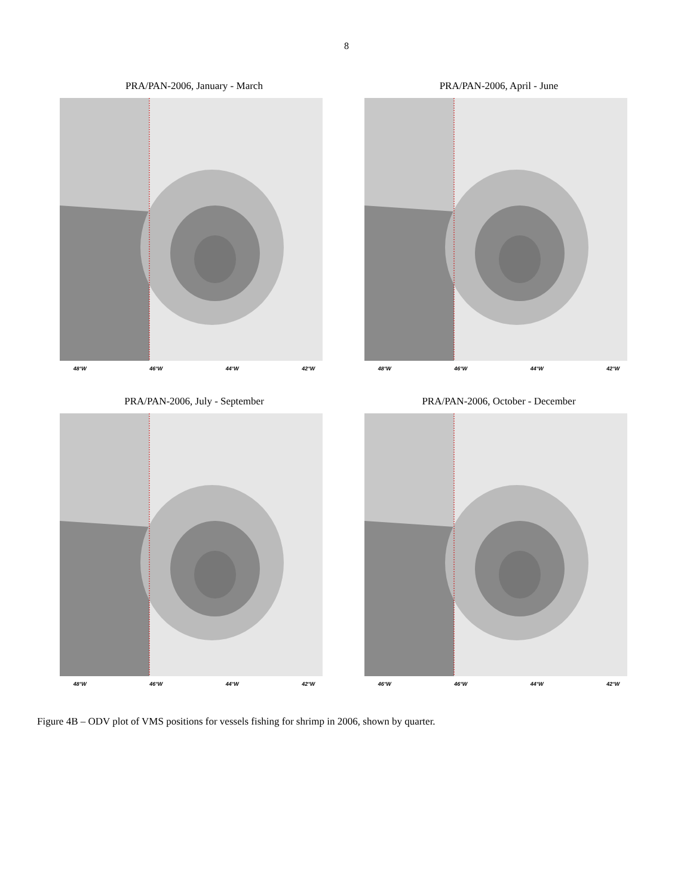8
PRA/PAN-2006, January - March
48°W 46°W 44°W 42°W
PRA/PAN-2006, April - June
48°W 46°W 44°W 42°W
PRA/PAN-2006, July - September
48°W 46°W 44°W 42°W
PRA/PAN-2006, October - December
46°W 46°W 44°W 42°W
Figure 4B – ODV plot of VMS positions for vessels fishing for shrimp in 2006, shown by quarter.